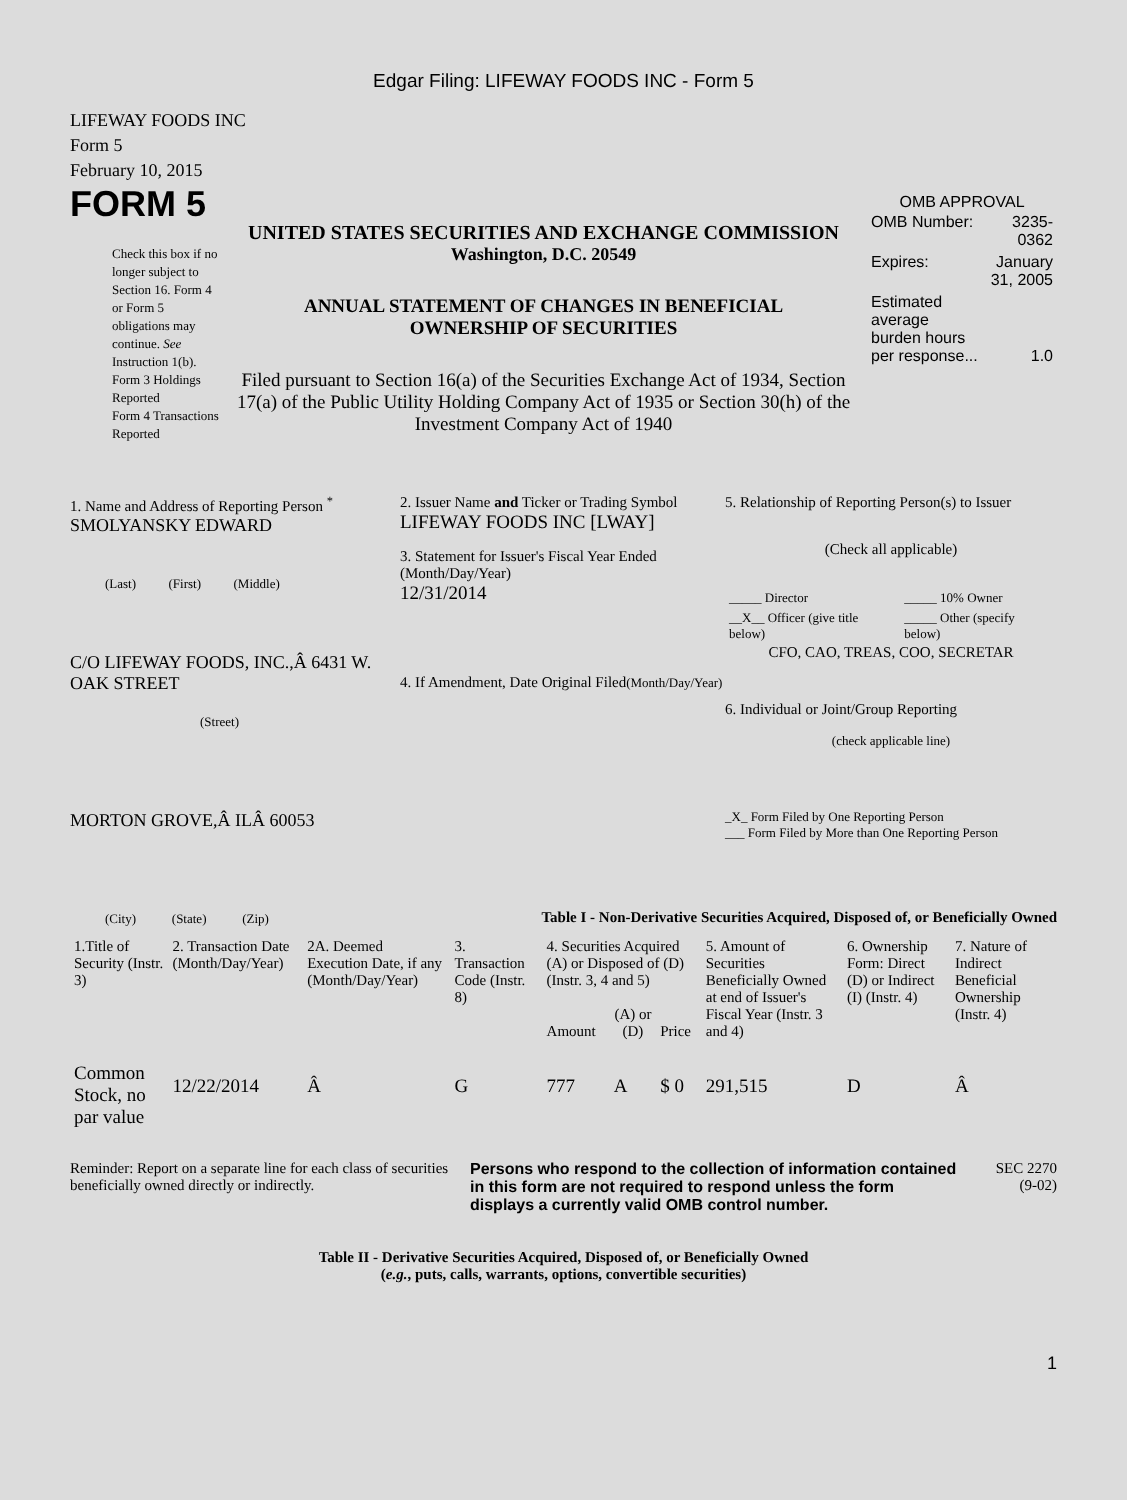Edgar Filing: LIFEWAY FOODS INC - Form 5
LIFEWAY FOODS INC
Form 5
February 10, 2015
FORM 5
Check this box if no longer subject to Section 16. Form 4 or Form 5 obligations may continue. See Instruction 1(b).
Form 3 Holdings Reported
Form 4 Transactions Reported
UNITED STATES SECURITIES AND EXCHANGE COMMISSION
Washington, D.C. 20549
ANNUAL STATEMENT OF CHANGES IN BENEFICIAL
OWNERSHIP OF SECURITIES
Filed pursuant to Section 16(a) of the Securities Exchange Act of 1934, Section 17(a) of the Public Utility Holding Company Act of 1935 or Section 30(h) of the Investment Company Act of 1940
OMB APPROVAL
| OMB Number: | 3235-0362 |
| Expires: | January 31, 2005 |
| Estimated average burden hours per response... | 1.0 |
1. Name and Address of Reporting Person <sup>*</sup>
SMOLYANSKY EDWARD
(Last) (First) (Middle)
C/O LIFEWAY FOODS, INC.,Â 6431 W. OAK STREET
(Street)
MORTON GROVE,Â ILÂ 60053
(City) (State) (Zip)
2. Issuer Name and Ticker or Trading Symbol
LIFEWAY FOODS INC [LWAY]
3. Statement for Issuer's Fiscal Year Ended (Month/Day/Year)
12/31/2014
4. If Amendment, Date Original Filed(Month/Day/Year)
5. Relationship of Reporting Person(s) to Issuer
(Check all applicable)
| _____ Director | _____ 10% Owner |
| __X__ Officer (give title below) | _____ Other (specify below) |
CFO, CAO, TREAS, COO, SECRETAR
6. Individual or Joint/Group Reporting
(check applicable line)
_X_ Form Filed by One Reporting Person
___ Form Filed by More than One Reporting Person
Table I - Non-Derivative Securities Acquired, Disposed of, or Beneficially Owned
| 1.Title of Security (Instr. 3) | 2. Transaction Date (Month/Day/Year) | 2A. Deemed Execution Date, if any (Month/Day/Year) | 3. Transaction Code (Instr. 8) | 4. Securities Acquired (A) or Disposed of (D) (Instr. 3, 4 and 5) | | | 5. Amount of Securities Beneficially Owned at end of Issuer's Fiscal Year (Instr. 3 and 4) | 6. Ownership Form: Direct (D) or Indirect (I) (Instr. 4) | 7. Nature of Indirect Beneficial Ownership (Instr. 4) |
| --- | --- | --- | --- | --- | --- | --- | --- | --- | --- |
| | | | | Amount | (A) or (D) | Price | | | |
| Common Stock, no par value | 12/22/2014 | Â | G | 777 | A | $ 0 | 291,515 | D | Â |
Reminder: Report on a separate line for each class of securities beneficially owned directly or indirectly.
Persons who respond to the collection of information contained in this form are not required to respond unless the form displays a currently valid OMB control number.
SEC 2270
(9-02)
Table II - Derivative Securities Acquired, Disposed of, or Beneficially Owned
(e.g., puts, calls, warrants, options, convertible securities)
1